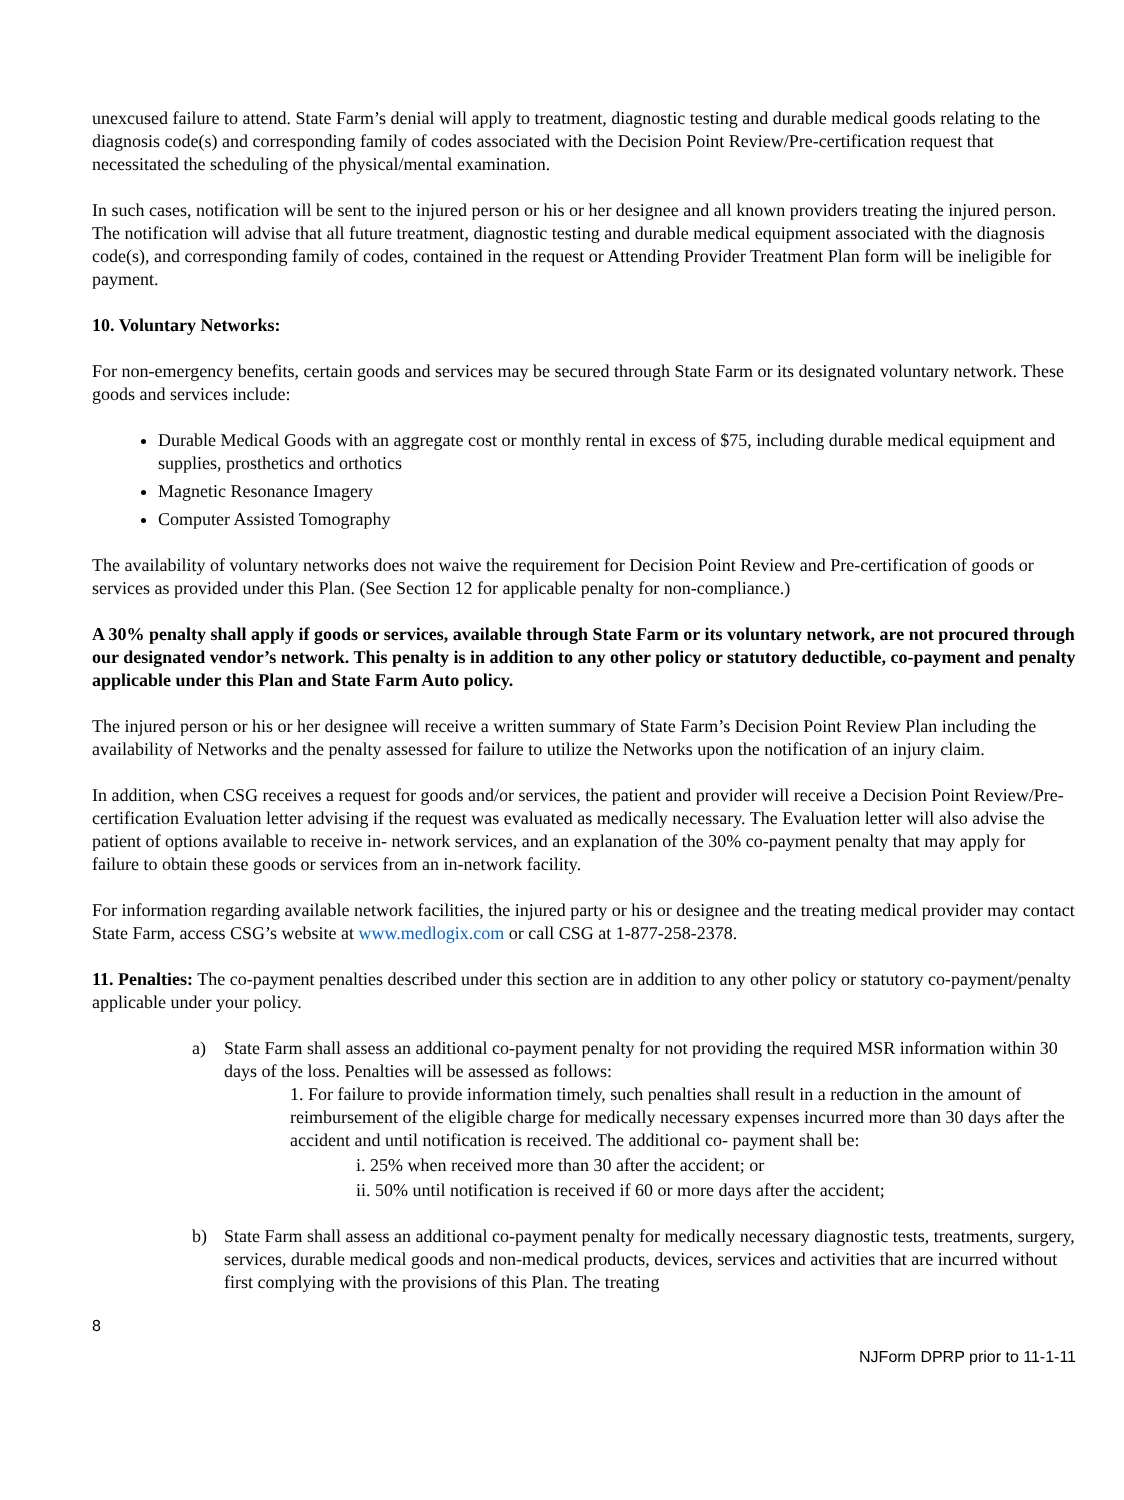unexcused failure to attend. State Farm’s denial will apply to treatment, diagnostic testing and durable medical goods relating to the diagnosis code(s) and corresponding family of codes associated with the Decision Point Review/Pre-certification request that necessitated the scheduling of the physical/mental examination.
In such cases, notification will be sent to the injured person or his or her designee and all known providers treating the injured person. The notification will advise that all future treatment, diagnostic testing and durable medical equipment associated with the diagnosis code(s), and corresponding family of codes, contained in the request or Attending Provider Treatment Plan form will be ineligible for payment.
10. Voluntary Networks:
For non-emergency benefits, certain goods and services may be secured through State Farm or its designated voluntary network. These goods and services include:
Durable Medical Goods with an aggregate cost or monthly rental in excess of $75, including durable medical equipment and supplies, prosthetics and orthotics
Magnetic Resonance Imagery
Computer Assisted Tomography
The availability of voluntary networks does not waive the requirement for Decision Point Review and Pre-certification of goods or services as provided under this Plan. (See Section 12 for applicable penalty for non-compliance.)
A 30% penalty shall apply if goods or services, available through State Farm or its voluntary network, are not procured through our designated vendor’s network. This penalty is in addition to any other policy or statutory deductible, co-payment and penalty applicable under this Plan and State Farm Auto policy.
The injured person or his or her designee will receive a written summary of State Farm’s Decision Point Review Plan including the availability of Networks and the penalty assessed for failure to utilize the Networks upon the notification of an injury claim.
In addition, when CSG receives a request for goods and/or services, the patient and provider will receive a Decision Point Review/Pre-certification Evaluation letter advising if the request was evaluated as medically necessary. The Evaluation letter will also advise the patient of options available to receive in- network services, and an explanation of the 30% co-payment penalty that may apply for failure to obtain these goods or services from an in-network facility.
For information regarding available network facilities, the injured party or his or designee and the treating medical provider may contact State Farm, access CSG’s website at www.medlogix.com or call CSG at 1-877-258-2378.
11. Penalties: The co-payment penalties described under this section are in addition to any other policy or statutory co-payment/penalty applicable under your policy.
a) State Farm shall assess an additional co-payment penalty for not providing the required MSR information within 30 days of the loss. Penalties will be assessed as follows:
1. For failure to provide information timely, such penalties shall result in a reduction in the amount of reimbursement of the eligible charge for medically necessary expenses incurred more than 30 days after the accident and until notification is received. The additional co- payment shall be:
i. 25% when received more than 30 after the accident; or
ii. 50% until notification is received if 60 or more days after the accident;
b) State Farm shall assess an additional co-payment penalty for medically necessary diagnostic tests, treatments, surgery, services, durable medical goods and non-medical products, devices, services and activities that are incurred without first complying with the provisions of this Plan. The treating
8
NJForm DPRP prior to 11-1-11